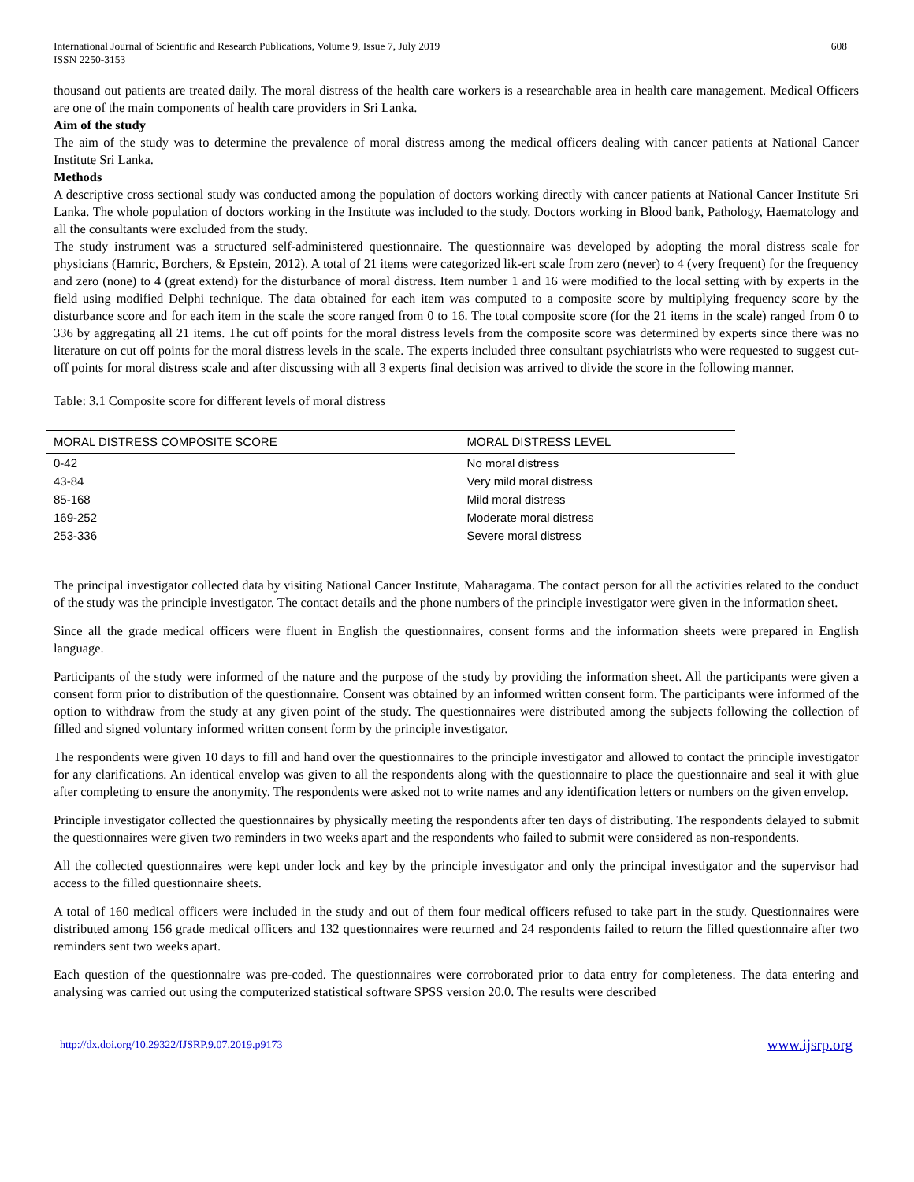International Journal of Scientific and Research Publications, Volume 9, Issue 7, July 2019
ISSN 2250-3153
608
thousand out patients are treated daily. The moral distress of the health care workers is a researchable area in health care management. Medical Officers are one of the main components of health care providers in Sri Lanka.
Aim of the study
The aim of the study was to determine the prevalence of moral distress among the medical officers dealing with cancer patients at National Cancer Institute Sri Lanka.
Methods
A descriptive cross sectional study was conducted among the population of doctors working directly with cancer patients at National Cancer Institute Sri Lanka. The whole population of doctors working in the Institute was included to the study. Doctors working in Blood bank, Pathology, Haematology and all the consultants were excluded from the study.
The study instrument was a structured self-administered questionnaire. The questionnaire was developed by adopting the moral distress scale for physicians (Hamric, Borchers, & Epstein, 2012). A total of 21 items were categorized lik-ert scale from zero (never) to 4 (very frequent) for the frequency and zero (none) to 4 (great extend) for the disturbance of moral distress. Item number 1 and 16 were modified to the local setting with by experts in the field using modified Delphi technique. The data obtained for each item was computed to a composite score by multiplying frequency score by the disturbance score and for each item in the scale the score ranged from 0 to 16. The total composite score (for the 21 items in the scale) ranged from 0 to 336 by aggregating all 21 items. The cut off points for the moral distress levels from the composite score was determined by experts since there was no literature on cut off points for the moral distress levels in the scale. The experts included three consultant psychiatrists who were requested to suggest cut-off points for moral distress scale and after discussing with all 3 experts final decision was arrived to divide the score in the following manner.
Table: 3.1 Composite score for different levels of moral distress
| MORAL DISTRESS COMPOSITE SCORE | MORAL DISTRESS LEVEL |
| --- | --- |
| 0-42 | No moral distress |
| 43-84 | Very mild moral distress |
| 85-168 | Mild moral distress |
| 169-252 | Moderate moral distress |
| 253-336 | Severe moral distress |
The principal investigator collected data by visiting National Cancer Institute, Maharagama. The contact person for all the activities related to the conduct of the study was the principle investigator. The contact details and the phone numbers of the principle investigator were given in the information sheet.
Since all the grade medical officers were fluent in English the questionnaires, consent forms and the information sheets were prepared in English language.
Participants of the study were informed of the nature and the purpose of the study by providing the information sheet. All the participants were given a consent form prior to distribution of the questionnaire. Consent was obtained by an informed written consent form. The participants were informed of the option to withdraw from the study at any given point of the study. The questionnaires were distributed among the subjects following the collection of filled and signed voluntary informed written consent form by the principle investigator.
The respondents were given 10 days to fill and hand over the questionnaires to the principle investigator and allowed to contact the principle investigator for any clarifications. An identical envelop was given to all the respondents along with the questionnaire to place the questionnaire and seal it with glue after completing to ensure the anonymity. The respondents were asked not to write names and any identification letters or numbers on the given envelop.
Principle investigator collected the questionnaires by physically meeting the respondents after ten days of distributing. The respondents delayed to submit the questionnaires were given two reminders in two weeks apart and the respondents who failed to submit were considered as non-respondents.
All the collected questionnaires were kept under lock and key by the principle investigator and only the principal investigator and the supervisor had access to the filled questionnaire sheets.
A total of 160 medical officers were included in the study and out of them four medical officers refused to take part in the study. Questionnaires were distributed among 156 grade medical officers and 132 questionnaires were returned and 24 respondents failed to return the filled questionnaire after two reminders sent two weeks apart.
Each question of the questionnaire was pre-coded. The questionnaires were corroborated prior to data entry for completeness. The data entering and analysing was carried out using the computerized statistical software SPSS version 20.0. The results were described
http://dx.doi.org/10.29322/IJSRP.9.07.2019.p9173 www.ijsrp.org